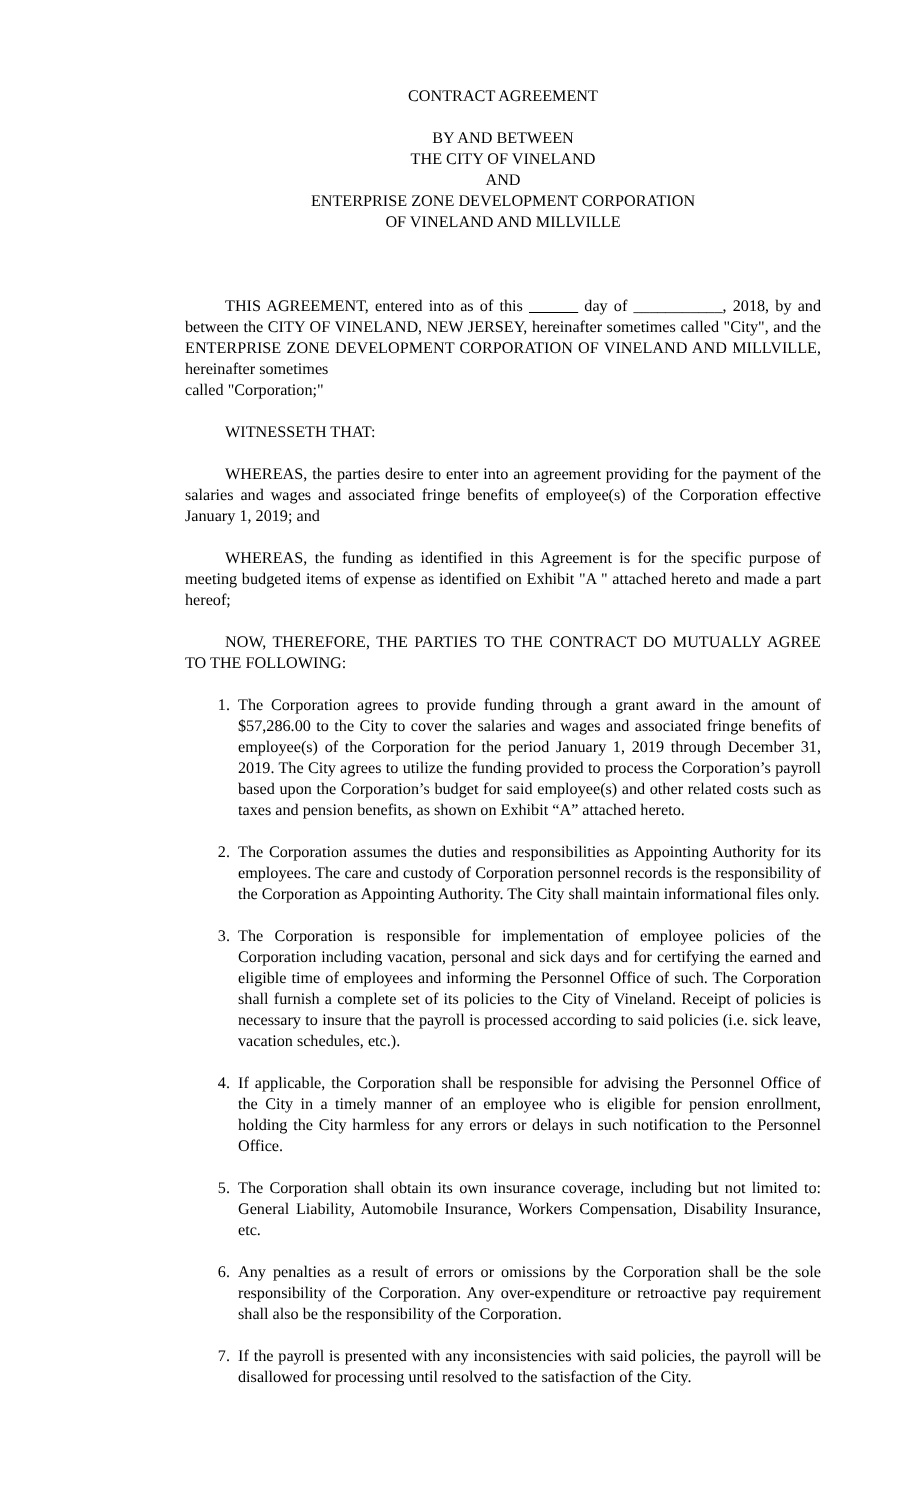CONTRACT AGREEMENT
BY AND BETWEEN
THE CITY OF VINELAND
AND
ENTERPRISE ZONE DEVELOPMENT CORPORATION
OF VINELAND AND MILLVILLE
THIS AGREEMENT, entered into as of this day of ___________, 2018, by and between the CITY OF VINELAND, NEW JERSEY, hereinafter sometimes called "City", and the ENTERPRISE ZONE DEVELOPMENT CORPORATION OF VINELAND AND MILLVILLE, hereinafter sometimes
called "Corporation;"
WITNESSETH THAT:
WHEREAS, the parties desire to enter into an agreement providing for the payment of the salaries and wages and associated fringe benefits of employee(s) of the Corporation effective January 1, 2019; and
WHEREAS, the funding as identified in this Agreement is for the specific purpose of meeting budgeted items of expense as identified on Exhibit "A " attached hereto and made a part hereof;
NOW, THEREFORE, THE PARTIES TO THE CONTRACT DO MUTUALLY AGREE TO THE FOLLOWING:
1. The Corporation agrees to provide funding through a grant award in the amount of $57,286.00 to the City to cover the salaries and wages and associated fringe benefits of employee(s) of the Corporation for the period January 1, 2019 through December 31, 2019. The City agrees to utilize the funding provided to process the Corporation’s payroll based upon the Corporation’s budget for said employee(s) and other related costs such as taxes and pension benefits, as shown on Exhibit “A” attached hereto.
2. The Corporation assumes the duties and responsibilities as Appointing Authority for its employees. The care and custody of Corporation personnel records is the responsibility of the Corporation as Appointing Authority. The City shall maintain informational files only.
3. The Corporation is responsible for implementation of employee policies of the Corporation including vacation, personal and sick days and for certifying the earned and eligible time of employees and informing the Personnel Office of such. The Corporation shall furnish a complete set of its policies to the City of Vineland. Receipt of policies is necessary to insure that the payroll is processed according to said policies (i.e. sick leave, vacation schedules, etc.).
4. If applicable, the Corporation shall be responsible for advising the Personnel Office of the City in a timely manner of an employee who is eligible for pension enrollment, holding the City harmless for any errors or delays in such notification to the Personnel Office.
5. The Corporation shall obtain its own insurance coverage, including but not limited to: General Liability, Automobile Insurance, Workers Compensation, Disability Insurance, etc.
6. Any penalties as a result of errors or omissions by the Corporation shall be the sole responsibility of the Corporation. Any over-expenditure or retroactive pay requirement shall also be the responsibility of the Corporation.
7. If the payroll is presented with any inconsistencies with said policies, the payroll will be disallowed for processing until resolved to the satisfaction of the City.